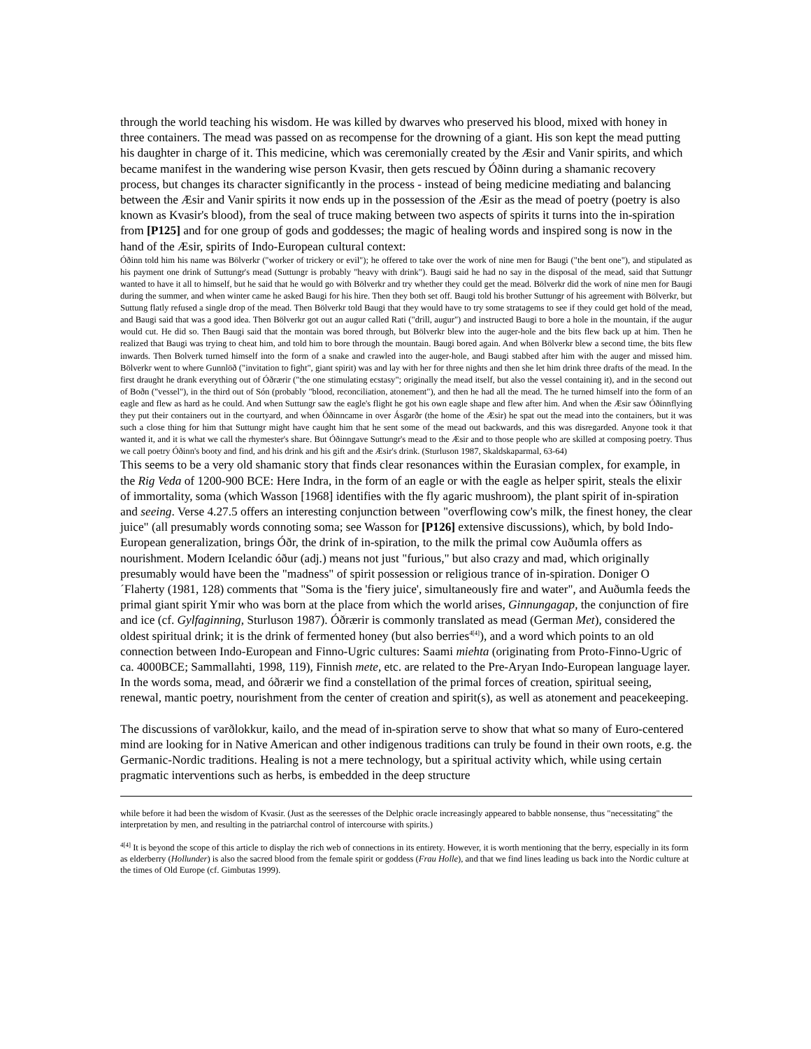through the world teaching his wisdom. He was killed by dwarves who preserved his blood, mixed with honey in three containers. The mead was passed on as recompense for the drowning of a giant. His son kept the mead putting his daughter in charge of it. This medicine, which was ceremonially created by the Æsir and Vanir spirits, and which became manifest in the wandering wise person Kvasir, then gets rescued by Óðinn during a shamanic recovery process, but changes its character significantly in the process - instead of being medicine mediating and balancing between the Æsir and Vanir spirits it now ends up in the possession of the Æsir as the mead of poetry (poetry is also known as Kvasir's blood), from the seal of truce making between two aspects of spirits it turns into the in-spiration from [P125] and for one group of gods and goddesses; the magic of healing words and inspired song is now in the hand of the Æsir, spirits of Indo-European cultural context:
Óðinn told him his name was Bölverkr ("worker of trickery or evil"); he offered to take over the work of nine men for Baugi ("the bent one"), and stipulated as his payment one drink of Suttungr's mead (Suttungr is probably "heavy with drink"). Baugi said he had no say in the disposal of the mead, said that Suttungr wanted to have it all to himself, but he said that he would go with Bölverkr and try whether they could get the mead. Bölverkr did the work of nine men for Baugi during the summer, and when winter came he asked Baugi for his hire. Then they both set off. Baugi told his brother Suttungr of his agreement with Bölverkr, but Suttung flatly refused a single drop of the mead. Then Bölverkr told Baugi that they would have to try some stratagems to see if they could get hold of the mead, and Baugi said that was a good idea. Then Bölverkr got out an augur called Rati ("drill, augur") and instructed Baugi to bore a hole in the mountain, if the augur would cut. He did so. Then Baugi said that the montain was bored through, but Bölverkr blew into the auger-hole and the bits flew back up at him. Then he realized that Baugi was trying to cheat him, and told him to bore through the mountain. Baugi bored again. And when Bölverkr blew a second time, the bits flew inwards. Then Bolverk turned himself into the form of a snake and crawled into the auger-hole, and Baugi stabbed after him with the auger and missed him. Bölverkr went to where Gunnlöð ("invitation to fight", giant spirit) was and lay with her for three nights and then she let him drink three drafts of the mead. In the first draught he drank everything out of Óðrærir ("the one stimulating ecstasy"; originally the mead itself, but also the vessel containing it), and in the second out of Boðn ("vessel"), in the third out of Són (probably "blood, reconciliation, atonement"), and then he had all the mead. The he turned himself into the form of an eagle and flew as hard as he could. And when Suttungr saw the eagle's flight he got his own eagle shape and flew after him. And when the Æsir saw Óðinnflying they put their containers out in the courtyard, and when Óðinncame in over Ásgarðr (the home of the Æsir) he spat out the mead into the containers, but it was such a close thing for him that Suttungr might have caught him that he sent some of the mead out backwards, and this was disregarded. Anyone took it that wanted it, and it is what we call the rhymester's share. But Óðinngave Suttungr's mead to the Æsir and to those people who are skilled at composing poetry. Thus we call poetry Óðinn's booty and find, and his drink and his gift and the Æsir's drink. (Sturluson 1987, Skaldskaparmal, 63-64)
This seems to be a very old shamanic story that finds clear resonances within the Eurasian complex, for example, in the Rig Veda of 1200-900 BCE: Here Indra, in the form of an eagle or with the eagle as helper spirit, steals the elixir of immortality, soma (which Wasson [1968] identifies with the fly agaric mushroom), the plant spirit of in-spiration and seeing. Verse 4.27.5 offers an interesting conjunction between "overflowing cow's milk, the finest honey, the clear juice" (all presumably words connoting soma; see Wasson for [P126] extensive discussions), which, by bold Indo-European generalization, brings Óðr, the drink of in-spiration, to the milk the primal cow Auðumla offers as nourishment. Modern Icelandic óður (adj.) means not just "furious," but also crazy and mad, which originally presumably would have been the "madness" of spirit possession or religious trance of in-spiration. Doniger O´Flaherty (1981, 128) comments that "Soma is the 'fiery juice', simultaneously fire and water", and Auðumla feeds the primal giant spirit Ymir who was born at the place from which the world arises, Ginnungagap, the conjunction of fire and ice (cf. Gylfaginning, Sturluson 1987). Óðrærir is commonly translated as mead (German Met), considered the oldest spiritual drink; it is the drink of fermented honey (but also berries<sup>4[4]</sup>), and a word which points to an old connection between Indo-European and Finno-Ugric cultures: Saami miehta (originating from Proto-Finno-Ugric of ca. 4000BCE; Sammallahti, 1998, 119), Finnish mete, etc. are related to the Pre-Aryan Indo-European language layer. In the words soma, mead, and óðrærir we find a constellation of the primal forces of creation, spiritual seeing, renewal, mantic poetry, nourishment from the center of creation and spirit(s), as well as atonement and peacekeeping.
The discussions of varðlokkur, kailo, and the mead of in-spiration serve to show that what so many of Euro-centered mind are looking for in Native American and other indigenous traditions can truly be found in their own roots, e.g. the Germanic-Nordic traditions. Healing is not a mere technology, but a spiritual activity which, while using certain pragmatic interventions such as herbs, is embedded in the deep structure
while before it had been the wisdom of Kvasir. (Just as the seeresses of the Delphic oracle increasingly appeared to babble nonsense, thus "necessitating" the interpretation by men, and resulting in the patriarchal control of intercourse with spirits.)
<sup>4[4]</sup> It is beyond the scope of this article to display the rich web of connections in its entirety. However, it is worth mentioning that the berry, especially in its form as elderberry (Hollunder) is also the sacred blood from the female spirit or goddess (Frau Holle), and that we find lines leading us back into the Nordic culture at the times of Old Europe (cf. Gimbutas 1999).